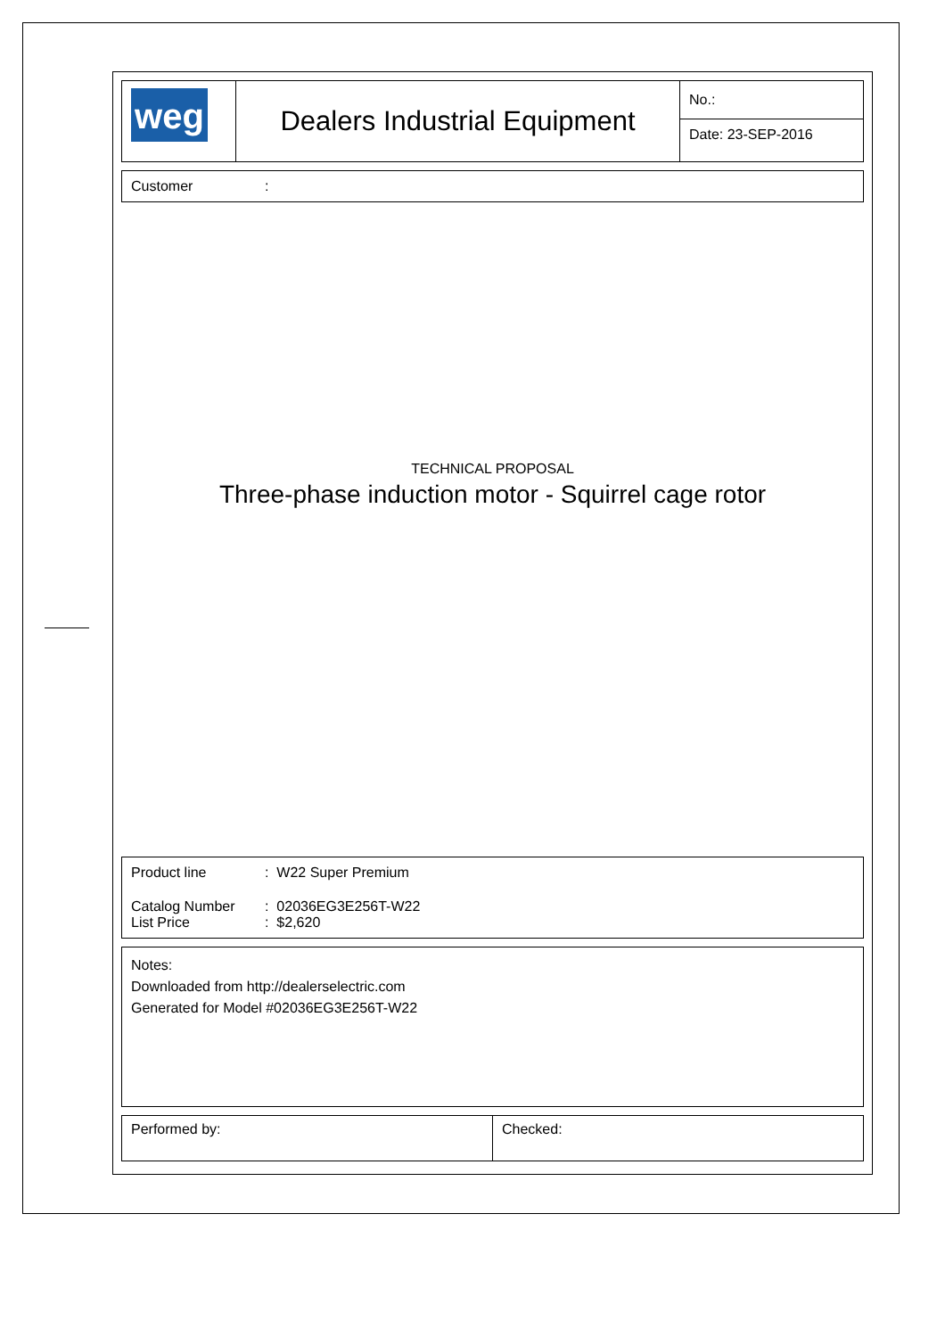| weg | Dealers Industrial Equipment | No.: |
| | | Date: 23-SEP-2016 |
Customer:
TECHNICAL PROPOSAL
Three-phase induction motor - Squirrel cage rotor
Product line: W22 Super Premium
Catalog Number: 02036EG3E256T-W22
List Price: $2,620
Notes:
Downloaded from http://dealerselectric.com
Generated for Model #02036EG3E256T-W22
| Performed by: | Checked: |